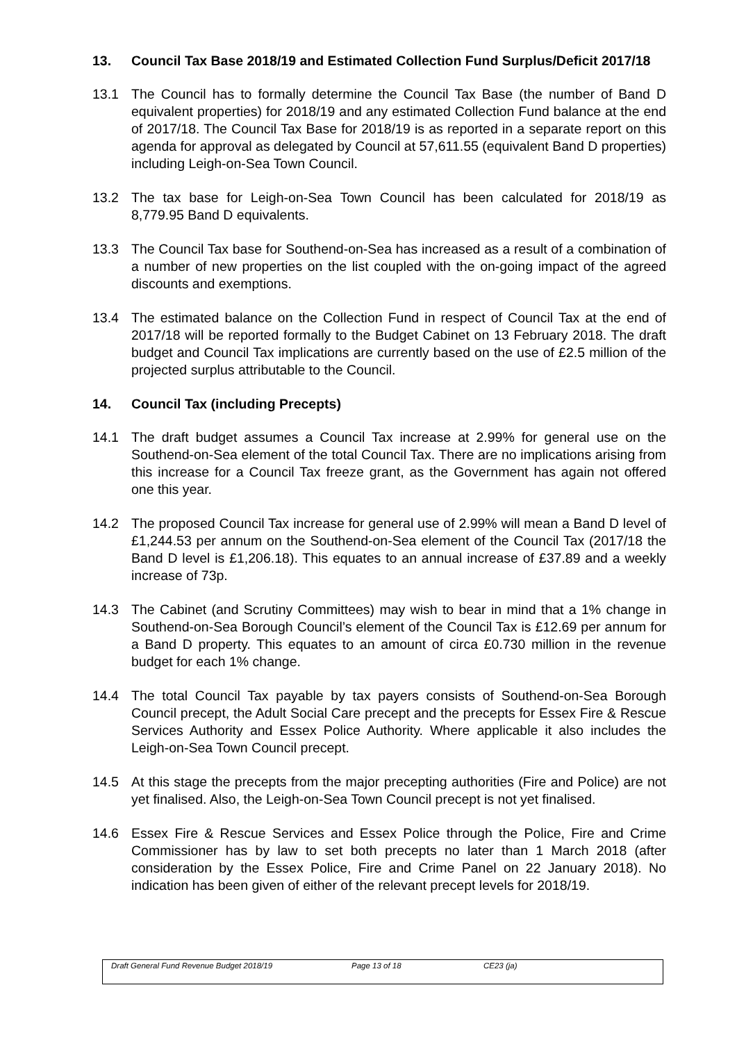13. Council Tax Base 2018/19 and Estimated Collection Fund Surplus/Deficit 2017/18
13.1 The Council has to formally determine the Council Tax Base (the number of Band D equivalent properties) for 2018/19 and any estimated Collection Fund balance at the end of 2017/18. The Council Tax Base for 2018/19 is as reported in a separate report on this agenda for approval as delegated by Council at 57,611.55 (equivalent Band D properties) including Leigh-on-Sea Town Council.
13.2 The tax base for Leigh-on-Sea Town Council has been calculated for 2018/19 as 8,779.95 Band D equivalents.
13.3 The Council Tax base for Southend-on-Sea has increased as a result of a combination of a number of new properties on the list coupled with the on-going impact of the agreed discounts and exemptions.
13.4 The estimated balance on the Collection Fund in respect of Council Tax at the end of 2017/18 will be reported formally to the Budget Cabinet on 13 February 2018. The draft budget and Council Tax implications are currently based on the use of £2.5 million of the projected surplus attributable to the Council.
14. Council Tax (including Precepts)
14.1 The draft budget assumes a Council Tax increase at 2.99% for general use on the Southend-on-Sea element of the total Council Tax. There are no implications arising from this increase for a Council Tax freeze grant, as the Government has again not offered one this year.
14.2 The proposed Council Tax increase for general use of 2.99% will mean a Band D level of £1,244.53 per annum on the Southend-on-Sea element of the Council Tax (2017/18 the Band D level is £1,206.18). This equates to an annual increase of £37.89 and a weekly increase of 73p.
14.3 The Cabinet (and Scrutiny Committees) may wish to bear in mind that a 1% change in Southend-on-Sea Borough Council’s element of the Council Tax is £12.69 per annum for a Band D property. This equates to an amount of circa £0.730 million in the revenue budget for each 1% change.
14.4 The total Council Tax payable by tax payers consists of Southend-on-Sea Borough Council precept, the Adult Social Care precept and the precepts for Essex Fire & Rescue Services Authority and Essex Police Authority. Where applicable it also includes the Leigh-on-Sea Town Council precept.
14.5 At this stage the precepts from the major precepting authorities (Fire and Police) are not yet finalised. Also, the Leigh-on-Sea Town Council precept is not yet finalised.
14.6 Essex Fire & Rescue Services and Essex Police through the Police, Fire and Crime Commissioner has by law to set both precepts no later than 1 March 2018 (after consideration by the Essex Police, Fire and Crime Panel on 22 January 2018). No indication has been given of either of the relevant precept levels for 2018/19.
Draft General Fund Revenue Budget 2018/19 Page 13 of 18 CE23 (ja)